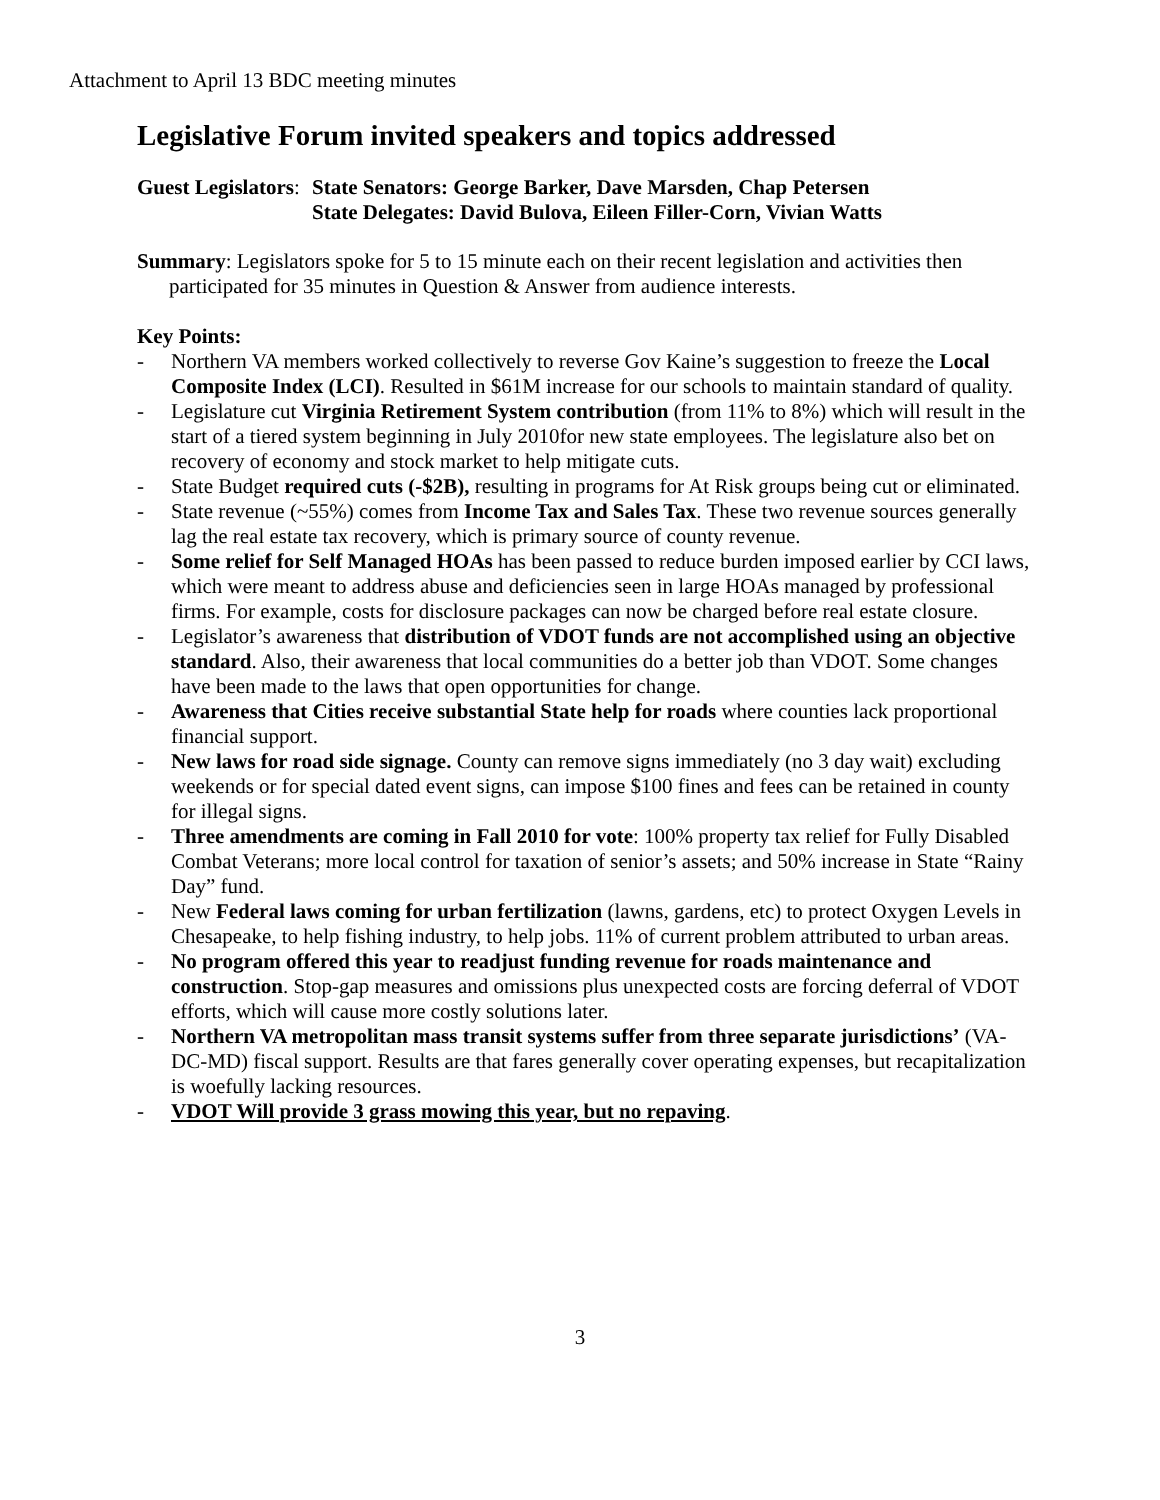Attachment to April 13 BDC meeting minutes
Legislative Forum invited speakers and topics addressed
Guest Legislators:
State Senators: George Barker, Dave Marsden, Chap Petersen
State Delegates: David Bulova, Eileen Filler-Corn, Vivian Watts
Summary: Legislators spoke for 5 to 15 minute each on their recent legislation and activities then participated for 35 minutes in Question & Answer from audience interests.
Key Points:
- Northern VA members worked collectively to reverse Gov Kaine’s suggestion to freeze the Local Composite Index (LCI). Resulted in $61M increase for our schools to maintain standard of quality.
- Legislature cut Virginia Retirement System contribution (from 11% to 8%) which will result in the start of a tiered system beginning in July 2010for new state employees. The legislature also bet on recovery of economy and stock market to help mitigate cuts.
- State Budget required cuts (-$2B), resulting in programs for At Risk groups being cut or eliminated.
- State revenue (~55%) comes from Income Tax and Sales Tax. These two revenue sources generally lag the real estate tax recovery, which is primary source of county revenue.
- Some relief for Self Managed HOAs has been passed to reduce burden imposed earlier by CCI laws, which were meant to address abuse and deficiencies seen in large HOAs managed by professional firms. For example, costs for disclosure packages can now be charged before real estate closure.
- Legislator’s awareness that distribution of VDOT funds are not accomplished using an objective standard. Also, their awareness that local communities do a better job than VDOT. Some changes have been made to the laws that open opportunities for change.
- Awareness that Cities receive substantial State help for roads where counties lack proportional financial support.
- New laws for road side signage. County can remove signs immediately (no 3 day wait) excluding weekends or for special dated event signs, can impose $100 fines and fees can be retained in county for illegal signs.
- Three amendments are coming in Fall 2010 for vote: 100% property tax relief for Fully Disabled Combat Veterans; more local control for taxation of senior’s assets; and 50% increase in State “Rainy Day” fund.
- New Federal laws coming for urban fertilization (lawns, gardens, etc) to protect Oxygen Levels in Chesapeake, to help fishing industry, to help jobs. 11% of current problem attributed to urban areas.
- No program offered this year to readjust funding revenue for roads maintenance and construction. Stop-gap measures and omissions plus unexpected costs are forcing deferral of VDOT efforts, which will cause more costly solutions later.
- Northern VA metropolitan mass transit systems suffer from three separate jurisdictions’ (VA-DC-MD) fiscal support. Results are that fares generally cover operating expenses, but recapitalization is woefully lacking resources.
- VDOT Will provide 3 grass mowing this year, but no repaving.
3